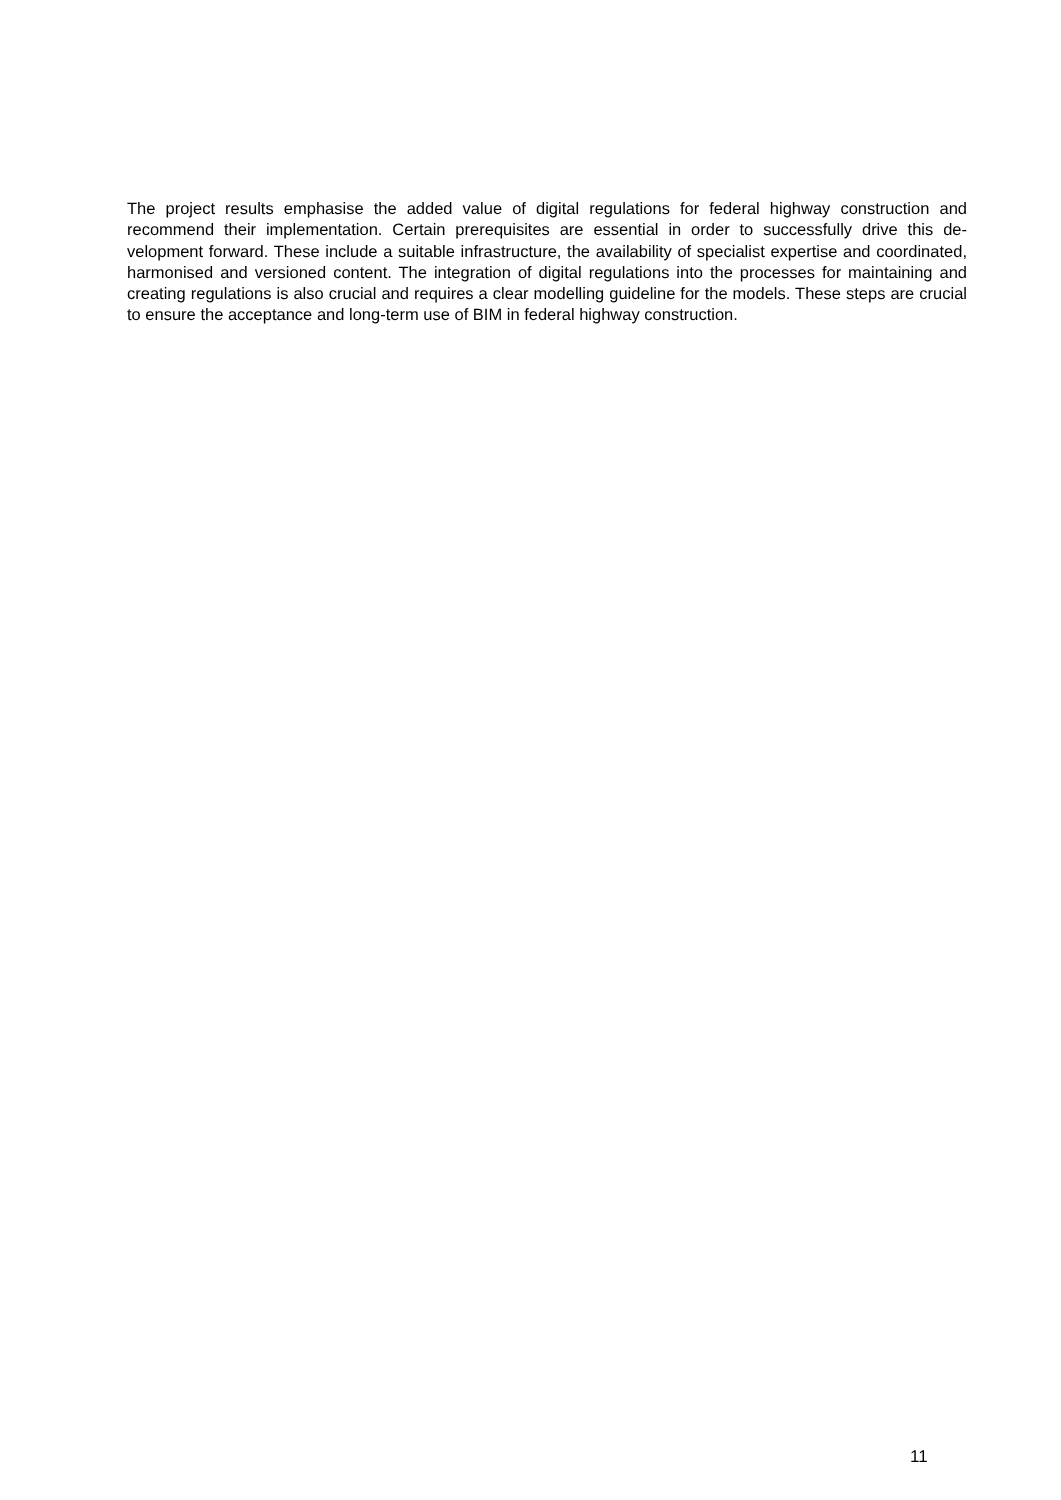The project results emphasise the added value of digital regulations for federal highway construction and recommend their implementation. Certain prerequisites are essential in order to successfully drive this de­velopment forward. These include a suitable infrastructure, the availability of specialist expertise and coor­dinated, harmonised and versioned content. The integration of digital regulations into the processes for maintaining and creating regulations is also crucial and requires a clear modelling guideline for the models. These steps are crucial to ensure the acceptance and long-term use of BIM in federal highway construction.
11